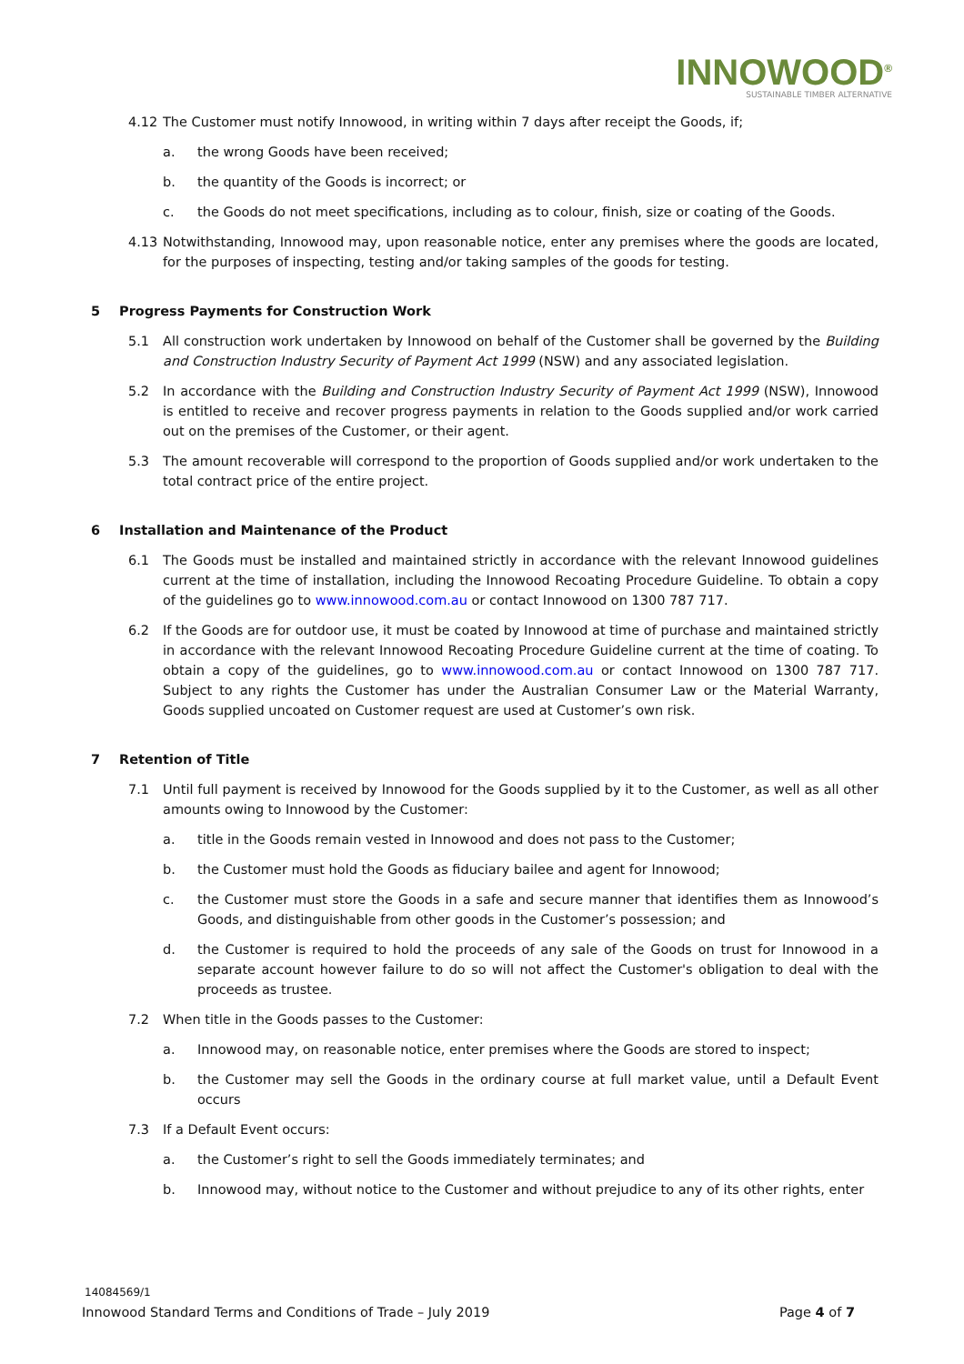INNOWOOD<sup>®</sup>
SUSTAINABLE TIMBER ALTERNATIVE
4.12 The Customer must notify Innowood, in writing within 7 days after receipt the Goods, if;
a. the wrong Goods have been received;
b. the quantity of the Goods is incorrect; or
c. the Goods do not meet specifications, including as to colour, finish, size or coating of the Goods.
4.13 Notwithstanding, Innowood may, upon reasonable notice, enter any premises where the goods are located, for the purposes of inspecting, testing and/or taking samples of the goods for testing.
5 Progress Payments for Construction Work
5.1 All construction work undertaken by Innowood on behalf of the Customer shall be governed by the Building and Construction Industry Security of Payment Act 1999 (NSW) and any associated legislation.
5.2 In accordance with the Building and Construction Industry Security of Payment Act 1999 (NSW), Innowood is entitled to receive and recover progress payments in relation to the Goods supplied and/or work carried out on the premises of the Customer, or their agent.
5.3 The amount recoverable will correspond to the proportion of Goods supplied and/or work undertaken to the total contract price of the entire project.
6 Installation and Maintenance of the Product
6.1 The Goods must be installed and maintained strictly in accordance with the relevant Innowood guidelines current at the time of installation, including the Innowood Recoating Procedure Guideline. To obtain a copy of the guidelines go to www.innowood.com.au or contact Innowood on 1300 787 717.
6.2 If the Goods are for outdoor use, it must be coated by Innowood at time of purchase and maintained strictly in accordance with the relevant Innowood Recoating Procedure Guideline current at the time of coating. To obtain a copy of the guidelines, go to www.innowood.com.au or contact Innowood on 1300 787 717. Subject to any rights the Customer has under the Australian Consumer Law or the Material Warranty, Goods supplied uncoated on Customer request are used at Customer’s own risk.
7 Retention of Title
7.1 Until full payment is received by Innowood for the Goods supplied by it to the Customer, as well as all other amounts owing to Innowood by the Customer:
a. title in the Goods remain vested in Innowood and does not pass to the Customer;
b. the Customer must hold the Goods as fiduciary bailee and agent for Innowood;
c. the Customer must store the Goods in a safe and secure manner that identifies them as Innowood’s Goods, and distinguishable from other goods in the Customer’s possession; and
d. the Customer is required to hold the proceeds of any sale of the Goods on trust for Innowood in a separate account however failure to do so will not affect the Customer's obligation to deal with the proceeds as trustee.
7.2 When title in the Goods passes to the Customer:
a. Innowood may, on reasonable notice, enter premises where the Goods are stored to inspect;
b. the Customer may sell the Goods in the ordinary course at full market value, until a Default Event occurs
7.3 If a Default Event occurs:
a. the Customer’s right to sell the Goods immediately terminates; and
b. Innowood may, without notice to the Customer and without prejudice to any of its other rights, enter
14084569/1
Innowood Standard Terms and Conditions of Trade – July 2019 Page 4 of 7